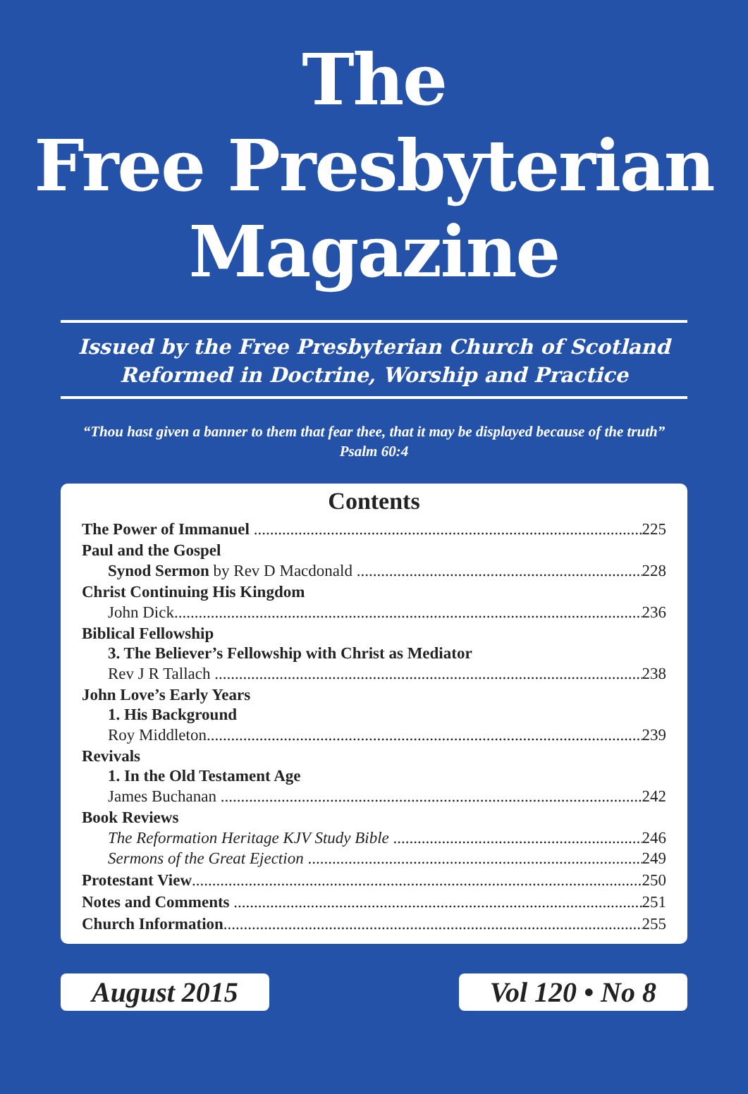The
Free Presbyterian
Magazine
Issued by the Free Presbyterian Church of Scotland
Reformed in Doctrine, Worship and Practice
“Thou hast given a banner to them that fear thee, that it may be displayed because of the truth” Psalm 60:4
Contents
The Power of Immanuel 225
Paul and the Gospel
Synod Sermon by Rev D Macdonald 228
Christ Continuing His Kingdom
John Dick 236
Biblical Fellowship
3. The Believer’s Fellowship with Christ as Mediator
Rev J R Tallach 238
John Love’s Early Years
1. His Background
Roy Middleton 239
Revivals
1. In the Old Testament Age
James Buchanan 242
Book Reviews
The Reformation Heritage KJV Study Bible 246
Sermons of the Great Ejection 249
Protestant View 250
Notes and Comments 251
Church Information 255
August 2015 Vol 120 • No 8